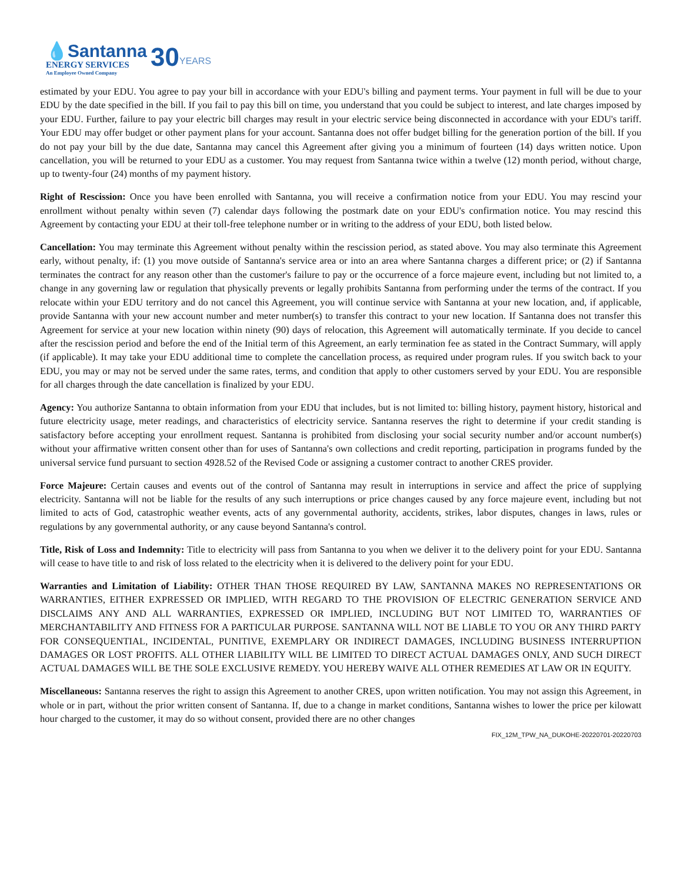💧Santanna
ENERGY SERVICES
An Employee Owned Company
30
YEARS
estimated by your EDU. You agree to pay your bill in accordance with your EDU's billing and payment terms. Your payment in full will be due to your EDU by the date specified in the bill. If you fail to pay this bill on time, you understand that you could be subject to interest, and late charges imposed by your EDU. Further, failure to pay your electric bill charges may result in your electric service being disconnected in accordance with your EDU's tariff. Your EDU may offer budget or other payment plans for your account. Santanna does not offer budget billing for the generation portion of the bill. If you do not pay your bill by the due date, Santanna may cancel this Agreement after giving you a minimum of fourteen (14) days written notice. Upon cancellation, you will be returned to your EDU as a customer. You may request from Santanna twice within a twelve (12) month period, without charge, up to twenty-four (24) months of my payment history.
Right of Rescission: Once you have been enrolled with Santanna, you will receive a confirmation notice from your EDU. You may rescind your enrollment without penalty within seven (7) calendar days following the postmark date on your EDU's confirmation notice. You may rescind this Agreement by contacting your EDU at their toll-free telephone number or in writing to the address of your EDU, both listed below.
Cancellation: You may terminate this Agreement without penalty within the rescission period, as stated above. You may also terminate this Agreement early, without penalty, if: (1) you move outside of Santanna's service area or into an area where Santanna charges a different price; or (2) if Santanna terminates the contract for any reason other than the customer's failure to pay or the occurrence of a force majeure event, including but not limited to, a change in any governing law or regulation that physically prevents or legally prohibits Santanna from performing under the terms of the contract. If you relocate within your EDU territory and do not cancel this Agreement, you will continue service with Santanna at your new location, and, if applicable, provide Santanna with your new account number and meter number(s) to transfer this contract to your new location. If Santanna does not transfer this Agreement for service at your new location within ninety (90) days of relocation, this Agreement will automatically terminate. If you decide to cancel after the rescission period and before the end of the Initial term of this Agreement, an early termination fee as stated in the Contract Summary, will apply (if applicable). It may take your EDU additional time to complete the cancellation process, as required under program rules. If you switch back to your EDU, you may or may not be served under the same rates, terms, and condition that apply to other customers served by your EDU. You are responsible for all charges through the date cancellation is finalized by your EDU.
Agency: You authorize Santanna to obtain information from your EDU that includes, but is not limited to: billing history, payment history, historical and future electricity usage, meter readings, and characteristics of electricity service. Santanna reserves the right to determine if your credit standing is satisfactory before accepting your enrollment request. Santanna is prohibited from disclosing your social security number and/or account number(s) without your affirmative written consent other than for uses of Santanna's own collections and credit reporting, participation in programs funded by the universal service fund pursuant to section 4928.52 of the Revised Code or assigning a customer contract to another CRES provider.
Force Majeure: Certain causes and events out of the control of Santanna may result in interruptions in service and affect the price of supplying electricity. Santanna will not be liable for the results of any such interruptions or price changes caused by any force majeure event, including but not limited to acts of God, catastrophic weather events, acts of any governmental authority, accidents, strikes, labor disputes, changes in laws, rules or regulations by any governmental authority, or any cause beyond Santanna's control.
Title, Risk of Loss and Indemnity: Title to electricity will pass from Santanna to you when we deliver it to the delivery point for your EDU. Santanna will cease to have title to and risk of loss related to the electricity when it is delivered to the delivery point for your EDU.
Warranties and Limitation of Liability: OTHER THAN THOSE REQUIRED BY LAW, SANTANNA MAKES NO REPRESENTATIONS OR WARRANTIES, EITHER EXPRESSED OR IMPLIED, WITH REGARD TO THE PROVISION OF ELECTRIC GENERATION SERVICE AND DISCLAIMS ANY AND ALL WARRANTIES, EXPRESSED OR IMPLIED, INCLUDING BUT NOT LIMITED TO, WARRANTIES OF MERCHANTABILITY AND FITNESS FOR A PARTICULAR PURPOSE. SANTANNA WILL NOT BE LIABLE TO YOU OR ANY THIRD PARTY FOR CONSEQUENTIAL, INCIDENTAL, PUNITIVE, EXEMPLARY OR INDIRECT DAMAGES, INCLUDING BUSINESS INTERRUPTION DAMAGES OR LOST PROFITS. ALL OTHER LIABILITY WILL BE LIMITED TO DIRECT ACTUAL DAMAGES ONLY, AND SUCH DIRECT ACTUAL DAMAGES WILL BE THE SOLE EXCLUSIVE REMEDY. YOU HEREBY WAIVE ALL OTHER REMEDIES AT LAW OR IN EQUITY.
Miscellaneous: Santanna reserves the right to assign this Agreement to another CRES, upon written notification. You may not assign this Agreement, in whole or in part, without the prior written consent of Santanna. If, due to a change in market conditions, Santanna wishes to lower the price per kilowatt hour charged to the customer, it may do so without consent, provided there are no other changes
FIX_12M_TPW_NA_DUKOHE-20220701-20220703